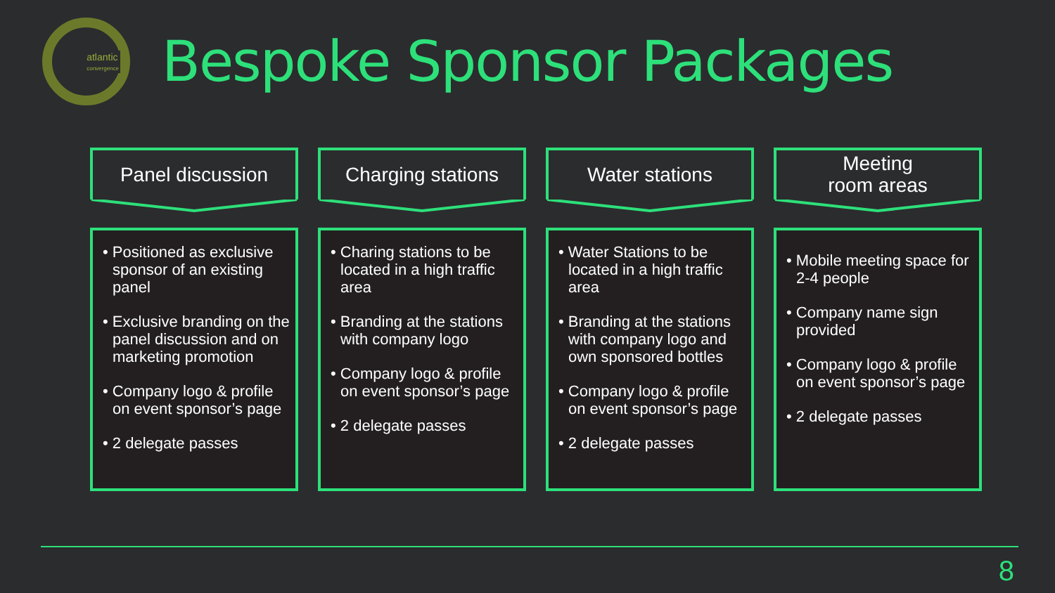atlantic
convergence
Bespoke Sponsor Packages
Panel discussion
• Positioned as exclusive sponsor of an existing panel
• Exclusive branding on the panel discussion and on marketing promotion
• Company logo & profile on event sponsor’s page
• 2 delegate passes
Charging stations
• Charing stations to be located in a high traffic area
• Branding at the stations with company logo
• Company logo & profile on event sponsor’s page
• 2 delegate passes
Water stations
• Water Stations to be located in a high traffic area
• Branding at the stations with company logo and own sponsored bottles
• Company logo & profile on event sponsor’s page
• 2 delegate passes
Meeting
room areas
• Mobile meeting space for 2-4 people
• Company name sign provided
• Company logo & profile on event sponsor’s page
• 2 delegate passes
8